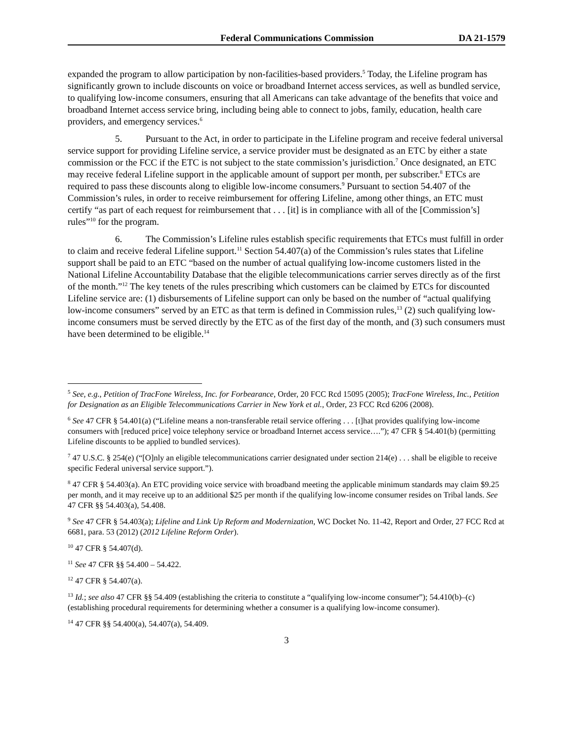Federal Communications Commission DA 21-1579
expanded the program to allow participation by non-facilities-based providers.<sup>5</sup> Today, the Lifeline program has significantly grown to include discounts on voice or broadband Internet access services, as well as bundled service, to qualifying low-income consumers, ensuring that all Americans can take advantage of the benefits that voice and broadband Internet access service bring, including being able to connect to jobs, family, education, health care providers, and emergency services.<sup>6</sup>
5. Pursuant to the Act, in order to participate in the Lifeline program and receive federal universal service support for providing Lifeline service, a service provider must be designated as an ETC by either a state commission or the FCC if the ETC is not subject to the state commission’s jurisdiction.<sup>7</sup> Once designated, an ETC may receive federal Lifeline support in the applicable amount of support per month, per subscriber.<sup>8</sup> ETCs are required to pass these discounts along to eligible low-income consumers.<sup>9</sup> Pursuant to section 54.407 of the Commission’s rules, in order to receive reimbursement for offering Lifeline, among other things, an ETC must certify “as part of each request for reimbursement that . . . [it] is in compliance with all of the [Commission’s] rules”<sup>10</sup> for the program.
6. The Commission’s Lifeline rules establish specific requirements that ETCs must fulfill in order to claim and receive federal Lifeline support.<sup>11</sup> Section 54.407(a) of the Commission’s rules states that Lifeline support shall be paid to an ETC “based on the number of actual qualifying low-income customers listed in the National Lifeline Accountability Database that the eligible telecommunications carrier serves directly as of the first of the month.”<sup>12</sup> The key tenets of the rules prescribing which customers can be claimed by ETCs for discounted Lifeline service are: (1) disbursements of Lifeline support can only be based on the number of “actual qualifying low-income consumers” served by an ETC as that term is defined in Commission rules,<sup>13</sup> (2) such qualifying low-income consumers must be served directly by the ETC as of the first day of the month, and (3) such consumers must have been determined to be eligible.<sup>14</sup>
<sup>5</sup> See, e.g., Petition of TracFone Wireless, Inc. for Forbearance, Order, 20 FCC Rcd 15095 (2005); TracFone Wireless, Inc., Petition for Designation as an Eligible Telecommunications Carrier in New York et al., Order, 23 FCC Rcd 6206 (2008).
<sup>6</sup> See 47 CFR § 54.401(a) (“Lifeline means a non-transferable retail service offering . . . [t]hat provides qualifying low-income consumers with [reduced price] voice telephony service or broadband Internet access service….”); 47 CFR § 54.401(b) (permitting Lifeline discounts to be applied to bundled services).
<sup>7</sup> 47 U.S.C. § 254(e) (“[O]nly an eligible telecommunications carrier designated under section 214(e) . . . shall be eligible to receive specific Federal universal service support.”).
<sup>8</sup> 47 CFR § 54.403(a). An ETC providing voice service with broadband meeting the applicable minimum standards may claim $9.25 per month, and it may receive up to an additional $25 per month if the qualifying low-income consumer resides on Tribal lands. See 47 CFR §§ 54.403(a), 54.408.
<sup>9</sup> See 47 CFR § 54.403(a); Lifeline and Link Up Reform and Modernization, WC Docket No. 11-42, Report and Order, 27 FCC Rcd at 6681, para. 53 (2012) (2012 Lifeline Reform Order).
<sup>10</sup> 47 CFR § 54.407(d).
<sup>11</sup> See 47 CFR §§ 54.400 – 54.422.
<sup>12</sup> 47 CFR § 54.407(a).
<sup>13</sup> Id.; see also 47 CFR §§ 54.409 (establishing the criteria to constitute a “qualifying low-income consumer”); 54.410(b)–(c) (establishing procedural requirements for determining whether a consumer is a qualifying low-income consumer).
<sup>14</sup> 47 CFR §§ 54.400(a), 54.407(a), 54.409.
3